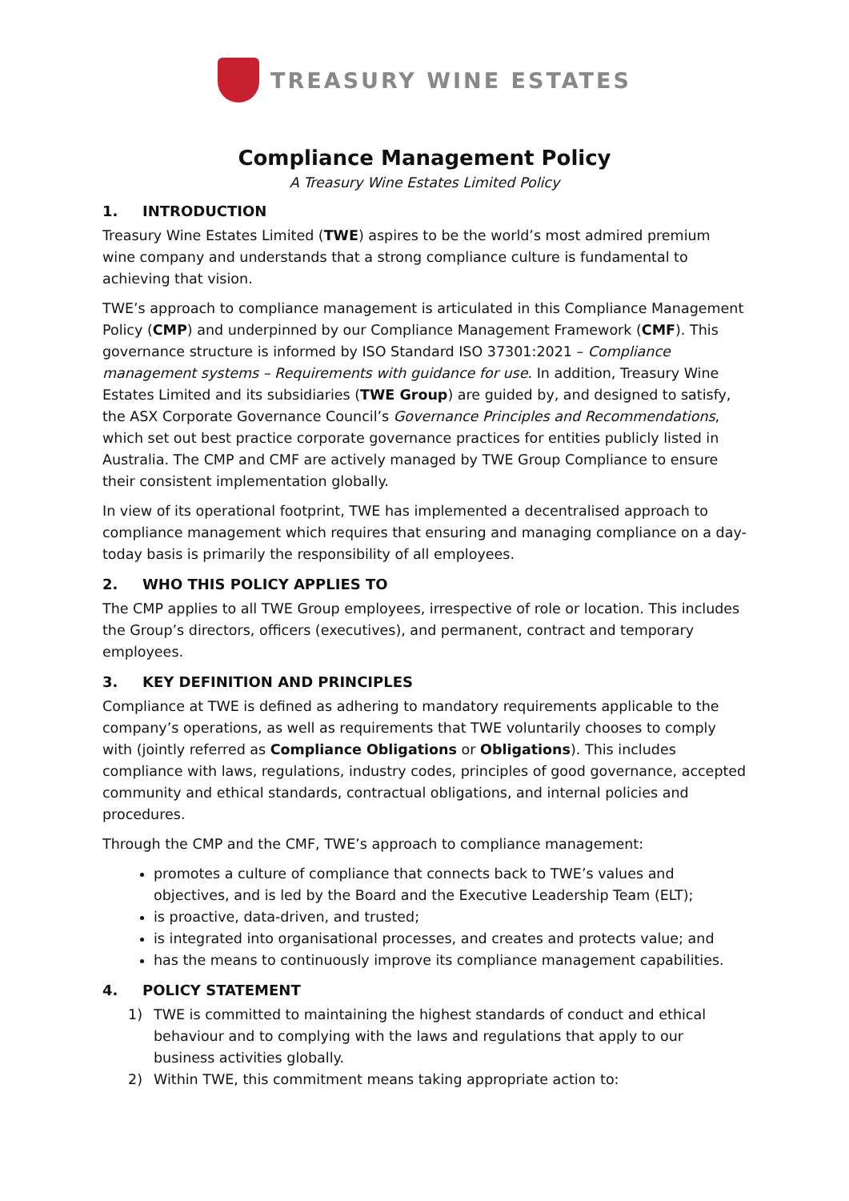TREASURY WINE ESTATES
Compliance Management Policy
A Treasury Wine Estates Limited Policy
1. INTRODUCTION
Treasury Wine Estates Limited (TWE) aspires to be the world’s most admired premium wine company and understands that a strong compliance culture is fundamental to achieving that vision.
TWE’s approach to compliance management is articulated in this Compliance Management Policy (CMP) and underpinned by our Compliance Management Framework (CMF). This governance structure is informed by ISO Standard ISO 37301:2021 – Compliance management systems – Requirements with guidance for use. In addition, Treasury Wine Estates Limited and its subsidiaries (TWE Group) are guided by, and designed to satisfy, the ASX Corporate Governance Council’s Governance Principles and Recommendations, which set out best practice corporate governance practices for entities publicly listed in Australia. The CMP and CMF are actively managed by TWE Group Compliance to ensure their consistent implementation globally.
In view of its operational footprint, TWE has implemented a decentralised approach to compliance management which requires that ensuring and managing compliance on a day-today basis is primarily the responsibility of all employees.
2. WHO THIS POLICY APPLIES TO
The CMP applies to all TWE Group employees, irrespective of role or location. This includes the Group’s directors, officers (executives), and permanent, contract and temporary employees.
3. KEY DEFINITION AND PRINCIPLES
Compliance at TWE is defined as adhering to mandatory requirements applicable to the company’s operations, as well as requirements that TWE voluntarily chooses to comply with (jointly referred as Compliance Obligations or Obligations). This includes compliance with laws, regulations, industry codes, principles of good governance, accepted community and ethical standards, contractual obligations, and internal policies and procedures.
Through the CMP and the CMF, TWE’s approach to compliance management:
promotes a culture of compliance that connects back to TWE’s values and objectives, and is led by the Board and the Executive Leadership Team (ELT);
is proactive, data-driven, and trusted;
is integrated into organisational processes, and creates and protects value; and
has the means to continuously improve its compliance management capabilities.
4. POLICY STATEMENT
1) TWE is committed to maintaining the highest standards of conduct and ethical behaviour and to complying with the laws and regulations that apply to our business activities globally.
2) Within TWE, this commitment means taking appropriate action to: